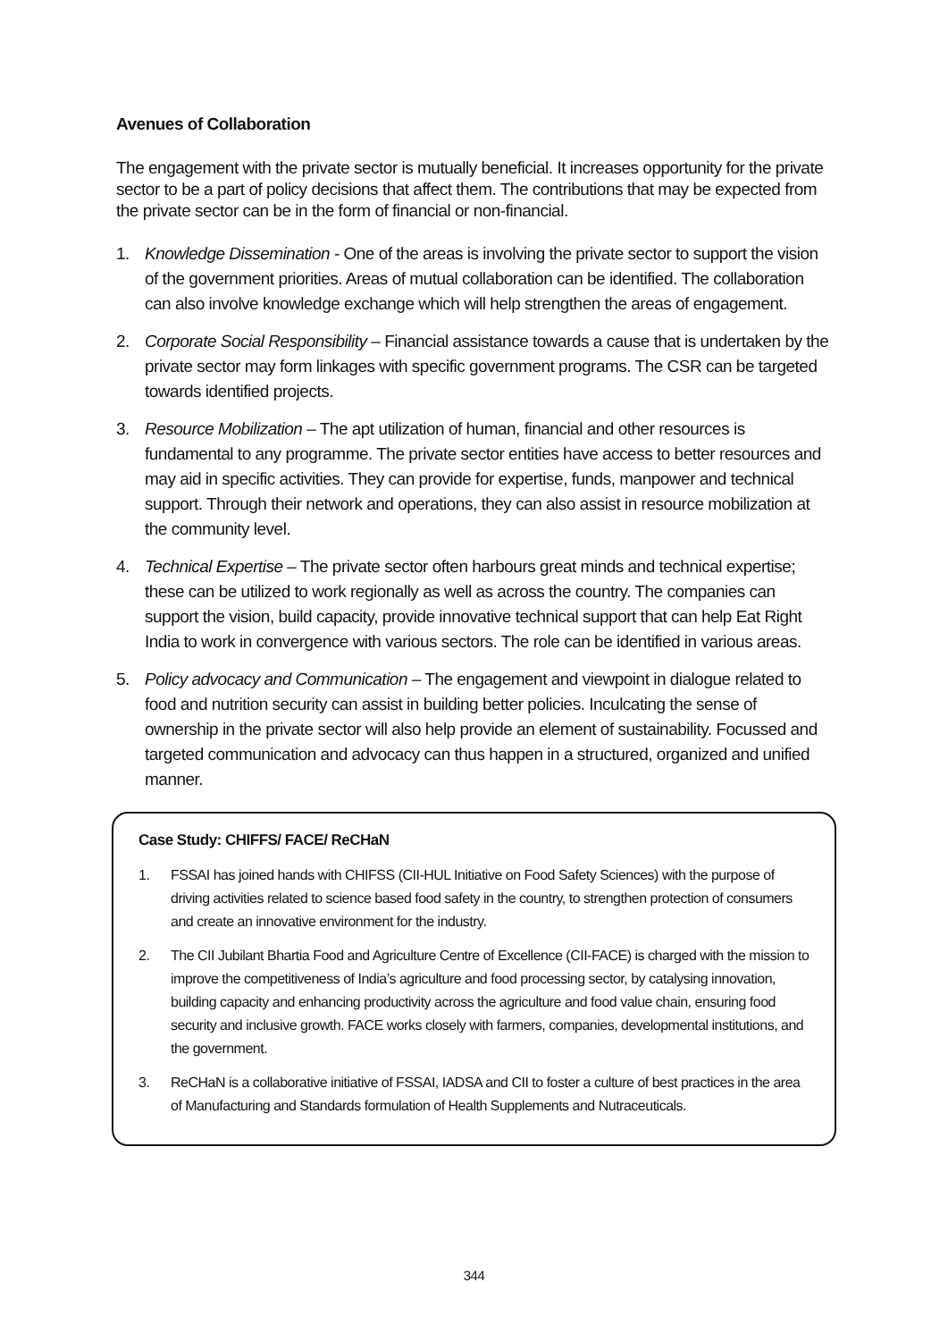Avenues of Collaboration
The engagement with the private sector is mutually beneficial. It increases opportunity for the private sector to be a part of policy decisions that affect them. The contributions that may be expected from the private sector can be in the form of financial or non-financial.
1. Knowledge Dissemination - One of the areas is involving the private sector to support the vision of the government priorities. Areas of mutual collaboration can be identified. The collaboration can also involve knowledge exchange which will help strengthen the areas of engagement.
2. Corporate Social Responsibility – Financial assistance towards a cause that is undertaken by the private sector may form linkages with specific government programs. The CSR can be targeted towards identified projects.
3. Resource Mobilization – The apt utilization of human, financial and other resources is fundamental to any programme. The private sector entities have access to better resources and may aid in specific activities. They can provide for expertise, funds, manpower and technical support. Through their network and operations, they can also assist in resource mobilization at the community level.
4. Technical Expertise – The private sector often harbours great minds and technical expertise; these can be utilized to work regionally as well as across the country. The companies can support the vision, build capacity, provide innovative technical support that can help Eat Right India to work in convergence with various sectors. The role can be identified in various areas.
5. Policy advocacy and Communication – The engagement and viewpoint in dialogue related to food and nutrition security can assist in building better policies. Inculcating the sense of ownership in the private sector will also help provide an element of sustainability. Focussed and targeted communication and advocacy can thus happen in a structured, organized and unified manner.
Case Study: CHIFFS/ FACE/ ReCHaN
1. FSSAI has joined hands with CHIFSS (CII-HUL Initiative on Food Safety Sciences) with the purpose of driving activities related to science based food safety in the country, to strengthen protection of consumers and create an innovative environment for the industry.
2. The CII Jubilant Bhartia Food and Agriculture Centre of Excellence (CII-FACE) is charged with the mission to improve the competitiveness of India’s agriculture and food processing sector, by catalysing innovation, building capacity and enhancing productivity across the agriculture and food value chain, ensuring food security and inclusive growth. FACE works closely with farmers, companies, developmental institutions, and the government.
3. ReCHaN is a collaborative initiative of FSSAI, IADSA and CII to foster a culture of best practices in the area of Manufacturing and Standards formulation of Health Supplements and Nutraceuticals.
344